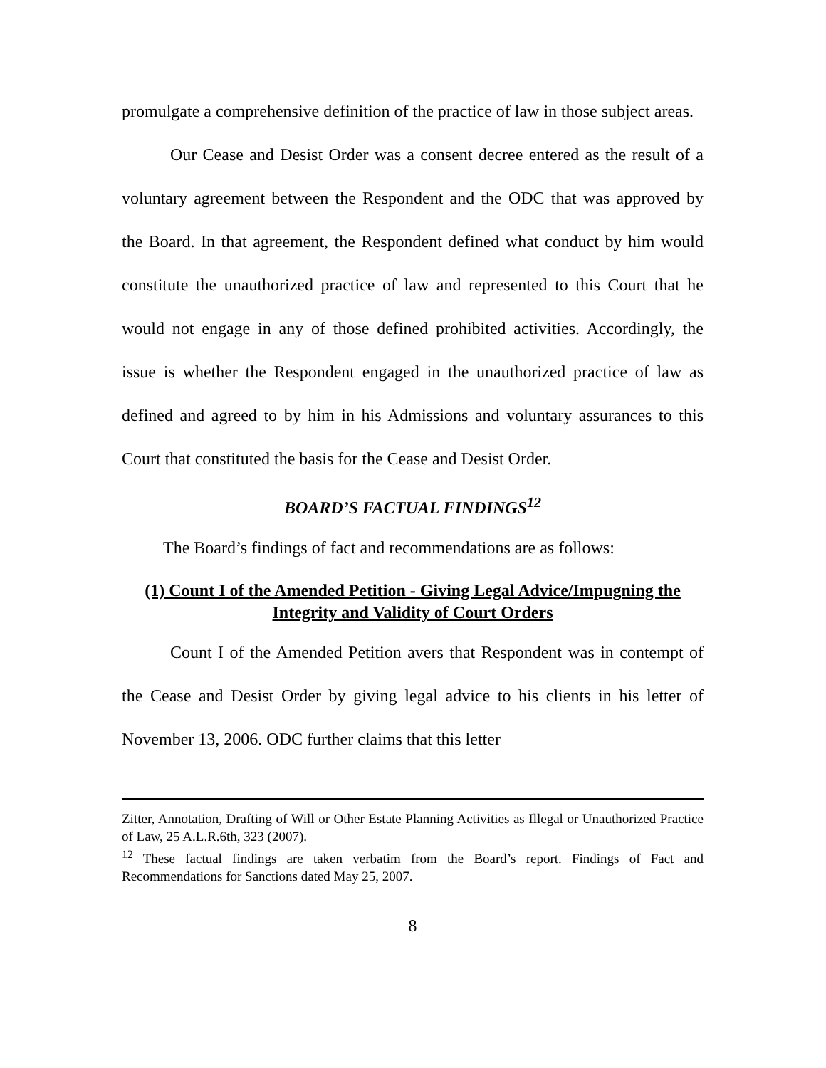promulgate a comprehensive definition of the practice of law in those subject areas.
Our Cease and Desist Order was a consent decree entered as the result of a voluntary agreement between the Respondent and the ODC that was approved by the Board. In that agreement, the Respondent defined what conduct by him would constitute the unauthorized practice of law and represented to this Court that he would not engage in any of those defined prohibited activities. Accordingly, the issue is whether the Respondent engaged in the unauthorized practice of law as defined and agreed to by him in his Admissions and voluntary assurances to this Court that constituted the basis for the Cease and Desist Order.
BOARD’S FACTUAL FINDINGS<sup>12</sup>
The Board’s findings of fact and recommendations are as follows:
(1) Count I of the Amended Petition - Giving Legal Advice/Impugning the Integrity and Validity of Court Orders
Count I of the Amended Petition avers that Respondent was in contempt of the Cease and Desist Order by giving legal advice to his clients in his letter of November 13, 2006. ODC further claims that this letter
Zitter, Annotation, Drafting of Will or Other Estate Planning Activities as Illegal or Unauthorized Practice of Law, 25 A.L.R.6th, 323 (2007).
<sup>12</sup> These factual findings are taken verbatim from the Board’s report. Findings of Fact and Recommendations for Sanctions dated May 25, 2007.
8